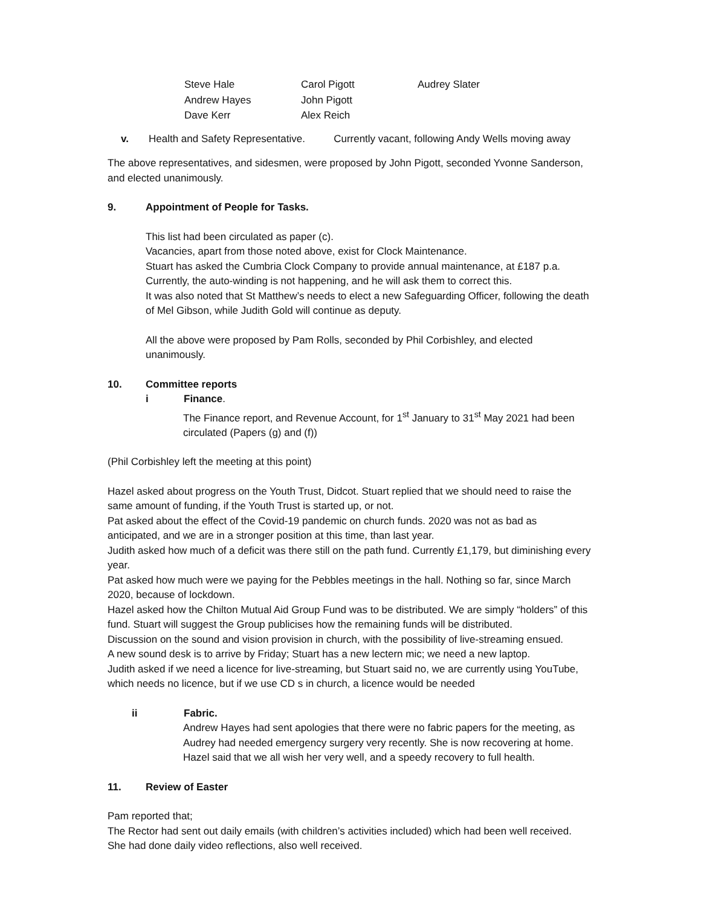| Steve Hale | Carol Pigott | Audrey Slater |
| Andrew Hayes | John Pigott | |
| Dave Kerr | Alex Reich | |
v. Health and Safety Representative. Currently vacant, following Andy Wells moving away
The above representatives, and sidesmen, were proposed by John Pigott, seconded Yvonne Sanderson, and elected unanimously.
9. Appointment of People for Tasks.
This list had been circulated as paper (c).
Vacancies, apart from those noted above, exist for Clock Maintenance.
Stuart has asked the Cumbria Clock Company to provide annual maintenance, at £187 p.a.
Currently, the auto-winding is not happening, and he will ask them to correct this.
It was also noted that St Matthew’s needs to elect a new Safeguarding Officer, following the death of Mel Gibson, while Judith Gold will continue as deputy.
All the above were proposed by Pam Rolls, seconded by Phil Corbishley, and elected unanimously.
10. Committee reports
i Finance.
The Finance report, and Revenue Account, for 1<sup>st</sup> January to 31<sup>st</sup> May 2021 had been circulated (Papers (g) and (f))
(Phil Corbishley left the meeting at this point)
Hazel asked about progress on the Youth Trust, Didcot. Stuart replied that we should need to raise the same amount of funding, if the Youth Trust is started up, or not.
Pat asked about the effect of the Covid-19 pandemic on church funds. 2020 was not as bad as anticipated, and we are in a stronger position at this time, than last year.
Judith asked how much of a deficit was there still on the path fund. Currently £1,179, but diminishing every year.
Pat asked how much were we paying for the Pebbles meetings in the hall. Nothing so far, since March 2020, because of lockdown.
Hazel asked how the Chilton Mutual Aid Group Fund was to be distributed. We are simply “holders” of this fund. Stuart will suggest the Group publicises how the remaining funds will be distributed.
Discussion on the sound and vision provision in church, with the possibility of live-streaming ensued.
A new sound desk is to arrive by Friday; Stuart has a new lectern mic; we need a new laptop.
Judith asked if we need a licence for live-streaming, but Stuart said no, we are currently using YouTube, which needs no licence, but if we use CD s in church, a licence would be needed
ii Fabric.
Andrew Hayes had sent apologies that there were no fabric papers for the meeting, as Audrey had needed emergency surgery very recently. She is now recovering at home.
Hazel said that we all wish her very well, and a speedy recovery to full health.
11. Review of Easter
Pam reported that;
The Rector had sent out daily emails (with children’s activities included) which had been well received.
She had done daily video reflections, also well received.